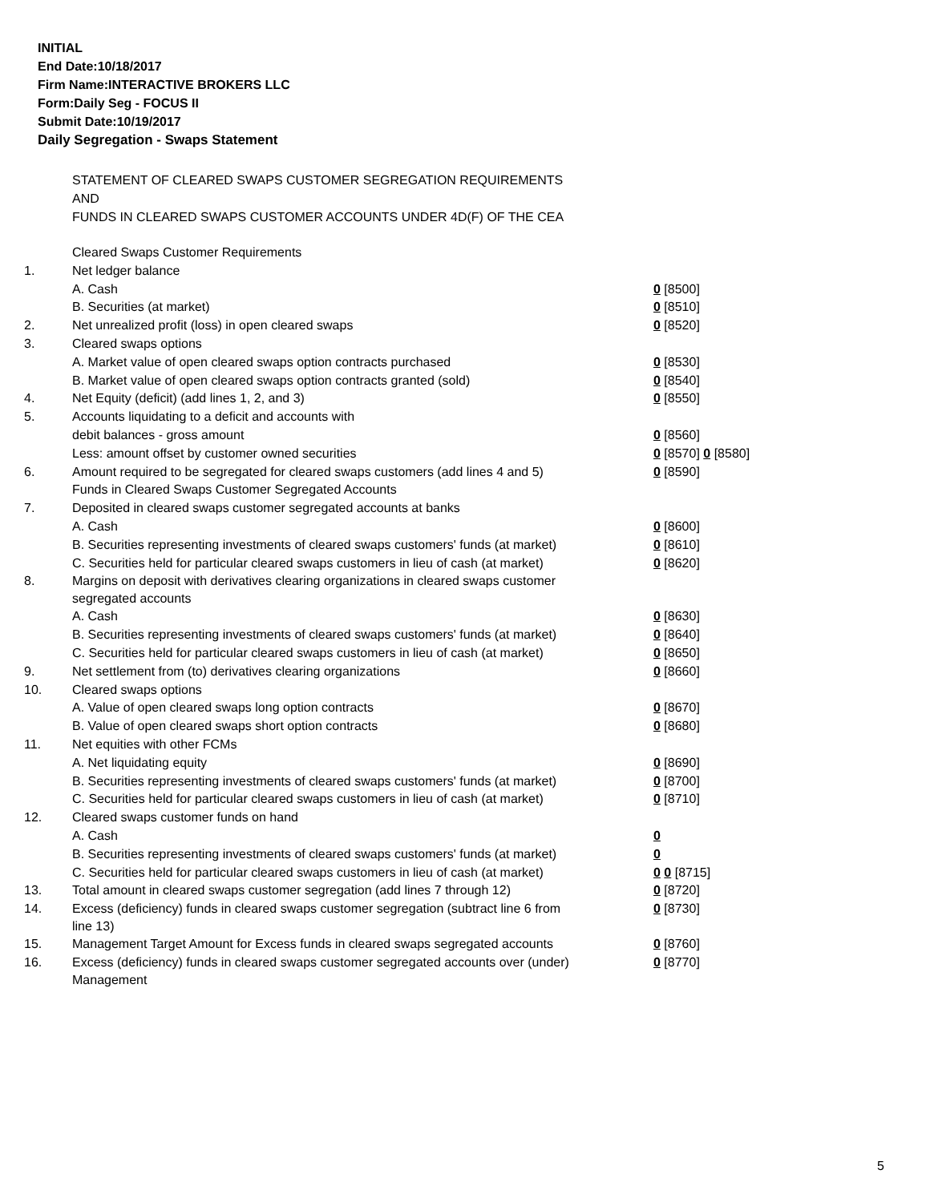INITIAL
End Date:10/18/2017
Firm Name:INTERACTIVE BROKERS LLC
Form:Daily Seg - FOCUS II
Submit Date:10/19/2017
Daily Segregation - Swaps Statement
STATEMENT OF CLEARED SWAPS CUSTOMER SEGREGATION REQUIREMENTS
AND
FUNDS IN CLEARED SWAPS CUSTOMER ACCOUNTS UNDER 4D(F) OF THE CEA
| | Cleared Swaps Customer Requirements | |
| 1. | Net ledger balance | |
| | A. Cash | 0 [8500] |
| | B. Securities (at market) | 0 [8510] |
| 2. | Net unrealized profit (loss) in open cleared swaps | 0 [8520] |
| 3. | Cleared swaps options | |
| | A. Market value of open cleared swaps option contracts purchased | 0 [8530] |
| | B. Market value of open cleared swaps option contracts granted (sold) | 0 [8540] |
| 4. | Net Equity (deficit) (add lines 1, 2, and 3) | 0 [8550] |
| 5. | Accounts liquidating to a deficit and accounts with | |
| | debit balances - gross amount | 0 [8560] |
| | Less: amount offset by customer owned securities | 0 [8570] 0 [8580] |
| 6. | Amount required to be segregated for cleared swaps customers (add lines 4 and 5) | 0 [8590] |
| | Funds in Cleared Swaps Customer Segregated Accounts | |
| 7. | Deposited in cleared swaps customer segregated accounts at banks | |
| | A. Cash | 0 [8600] |
| | B. Securities representing investments of cleared swaps customers' funds (at market) | 0 [8610] |
| | C. Securities held for particular cleared swaps customers in lieu of cash (at market) | 0 [8620] |
| 8. | Margins on deposit with derivatives clearing organizations in cleared swaps customer segregated accounts | |
| | A. Cash | 0 [8630] |
| | B. Securities representing investments of cleared swaps customers' funds (at market) | 0 [8640] |
| | C. Securities held for particular cleared swaps customers in lieu of cash (at market) | 0 [8650] |
| 9. | Net settlement from (to) derivatives clearing organizations | 0 [8660] |
| 10. | Cleared swaps options | |
| | A. Value of open cleared swaps long option contracts | 0 [8670] |
| | B. Value of open cleared swaps short option contracts | 0 [8680] |
| 11. | Net equities with other FCMs | |
| | A. Net liquidating equity | 0 [8690] |
| | B. Securities representing investments of cleared swaps customers' funds (at market) | 0 [8700] |
| | C. Securities held for particular cleared swaps customers in lieu of cash (at market) | 0 [8710] |
| 12. | Cleared swaps customer funds on hand | |
| | A. Cash | 0 |
| | B. Securities representing investments of cleared swaps customers' funds (at market) | 0 |
| | C. Securities held for particular cleared swaps customers in lieu of cash (at market) | 0 0 [8715] |
| 13. | Total amount in cleared swaps customer segregation (add lines 7 through 12) | 0 [8720] |
| 14. | Excess (deficiency) funds in cleared swaps customer segregation (subtract line 6 from line 13) | 0 [8730] |
| 15. | Management Target Amount for Excess funds in cleared swaps segregated accounts | 0 [8760] |
| 16. | Excess (deficiency) funds in cleared swaps customer segregated accounts over (under) Management | 0 [8770] |
5